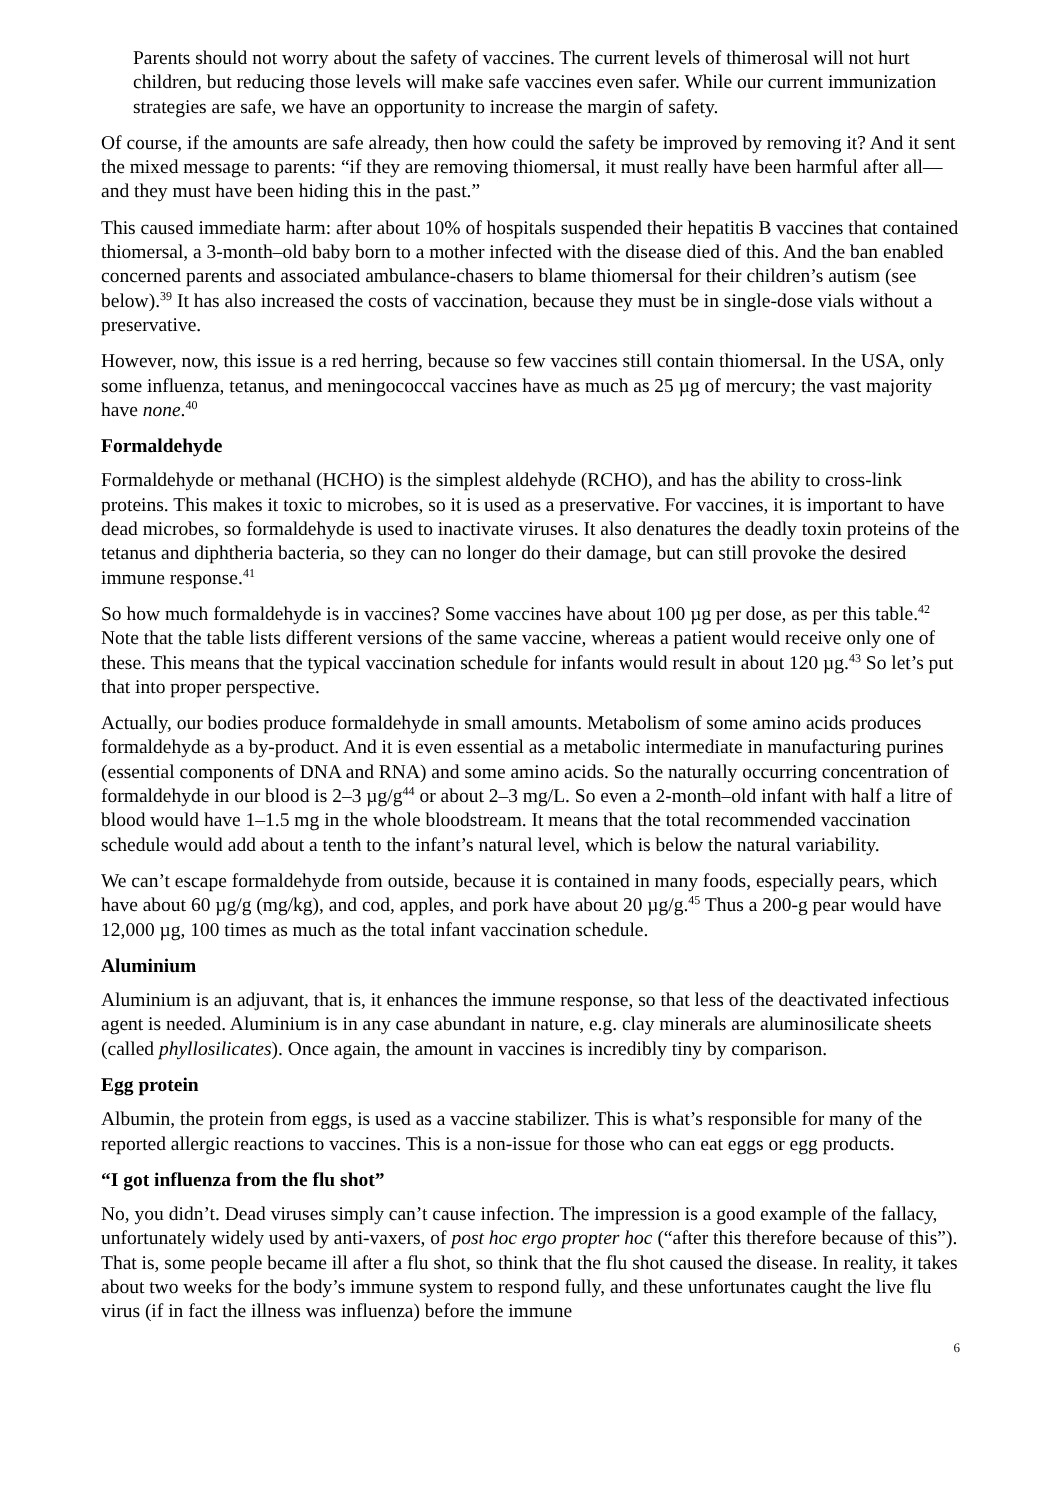Parents should not worry about the safety of vaccines. The current levels of thimerosal will not hurt children, but reducing those levels will make safe vaccines even safer. While our current immunization strategies are safe, we have an opportunity to increase the margin of safety.
Of course, if the amounts are safe already, then how could the safety be improved by removing it? And it sent the mixed message to parents: “if they are removing thiomersal, it must really have been harmful after all—and they must have been hiding this in the past.”
This caused immediate harm: after about 10% of hospitals suspended their hepatitis B vaccines that contained thiomersal, a 3-month–old baby born to a mother infected with the disease died of this. And the ban enabled concerned parents and associated ambulance-chasers to blame thiomersal for their children’s autism (see below).<sup>39</sup> It has also increased the costs of vaccination, because they must be in single-dose vials without a preservative.
However, now, this issue is a red herring, because so few vaccines still contain thiomersal. In the USA, only some influenza, tetanus, and meningococcal vaccines have as much as 25 µg of mercury; the vast majority have none.<sup>40</sup>
Formaldehyde
Formaldehyde or methanal (HCHO) is the simplest aldehyde (RCHO), and has the ability to cross-link proteins. This makes it toxic to microbes, so it is used as a preservative. For vaccines, it is important to have dead microbes, so formaldehyde is used to inactivate viruses. It also denatures the deadly toxin proteins of the tetanus and diphtheria bacteria, so they can no longer do their damage, but can still provoke the desired immune response.<sup>41</sup>
So how much formaldehyde is in vaccines? Some vaccines have about 100 µg per dose, as per this table.<sup>42</sup> Note that the table lists different versions of the same vaccine, whereas a patient would receive only one of these. This means that the typical vaccination schedule for infants would result in about 120 µg.<sup>43</sup> So let’s put that into proper perspective.
Actually, our bodies produce formaldehyde in small amounts. Metabolism of some amino acids produces formaldehyde as a by-product. And it is even essential as a metabolic intermediate in manufacturing purines (essential components of DNA and RNA) and some amino acids. So the naturally occurring concentration of formaldehyde in our blood is 2–3 µg/g<sup>44</sup> or about 2–3 mg/L. So even a 2-month–old infant with half a litre of blood would have 1–1.5 mg in the whole bloodstream. It means that the total recommended vaccination schedule would add about a tenth to the infant’s natural level, which is below the natural variability.
We can’t escape formaldehyde from outside, because it is contained in many foods, especially pears, which have about 60 µg/g (mg/kg), and cod, apples, and pork have about 20 µg/g.<sup>45</sup> Thus a 200-g pear would have 12,000 µg, 100 times as much as the total infant vaccination schedule.
Aluminium
Aluminium is an adjuvant, that is, it enhances the immune response, so that less of the deactivated infectious agent is needed. Aluminium is in any case abundant in nature, e.g. clay minerals are aluminosilicate sheets (called phyllosilicates). Once again, the amount in vaccines is incredibly tiny by comparison.
Egg protein
Albumin, the protein from eggs, is used as a vaccine stabilizer. This is what’s responsible for many of the reported allergic reactions to vaccines. This is a non-issue for those who can eat eggs or egg products.
“I got influenza from the flu shot”
No, you didn’t. Dead viruses simply can’t cause infection. The impression is a good example of the fallacy, unfortunately widely used by anti-vaxers, of post hoc ergo propter hoc (“after this therefore because of this”). That is, some people became ill after a flu shot, so think that the flu shot caused the disease. In reality, it takes about two weeks for the body’s immune system to respond fully, and these unfortunates caught the live flu virus (if in fact the illness was influenza) before the immune
6